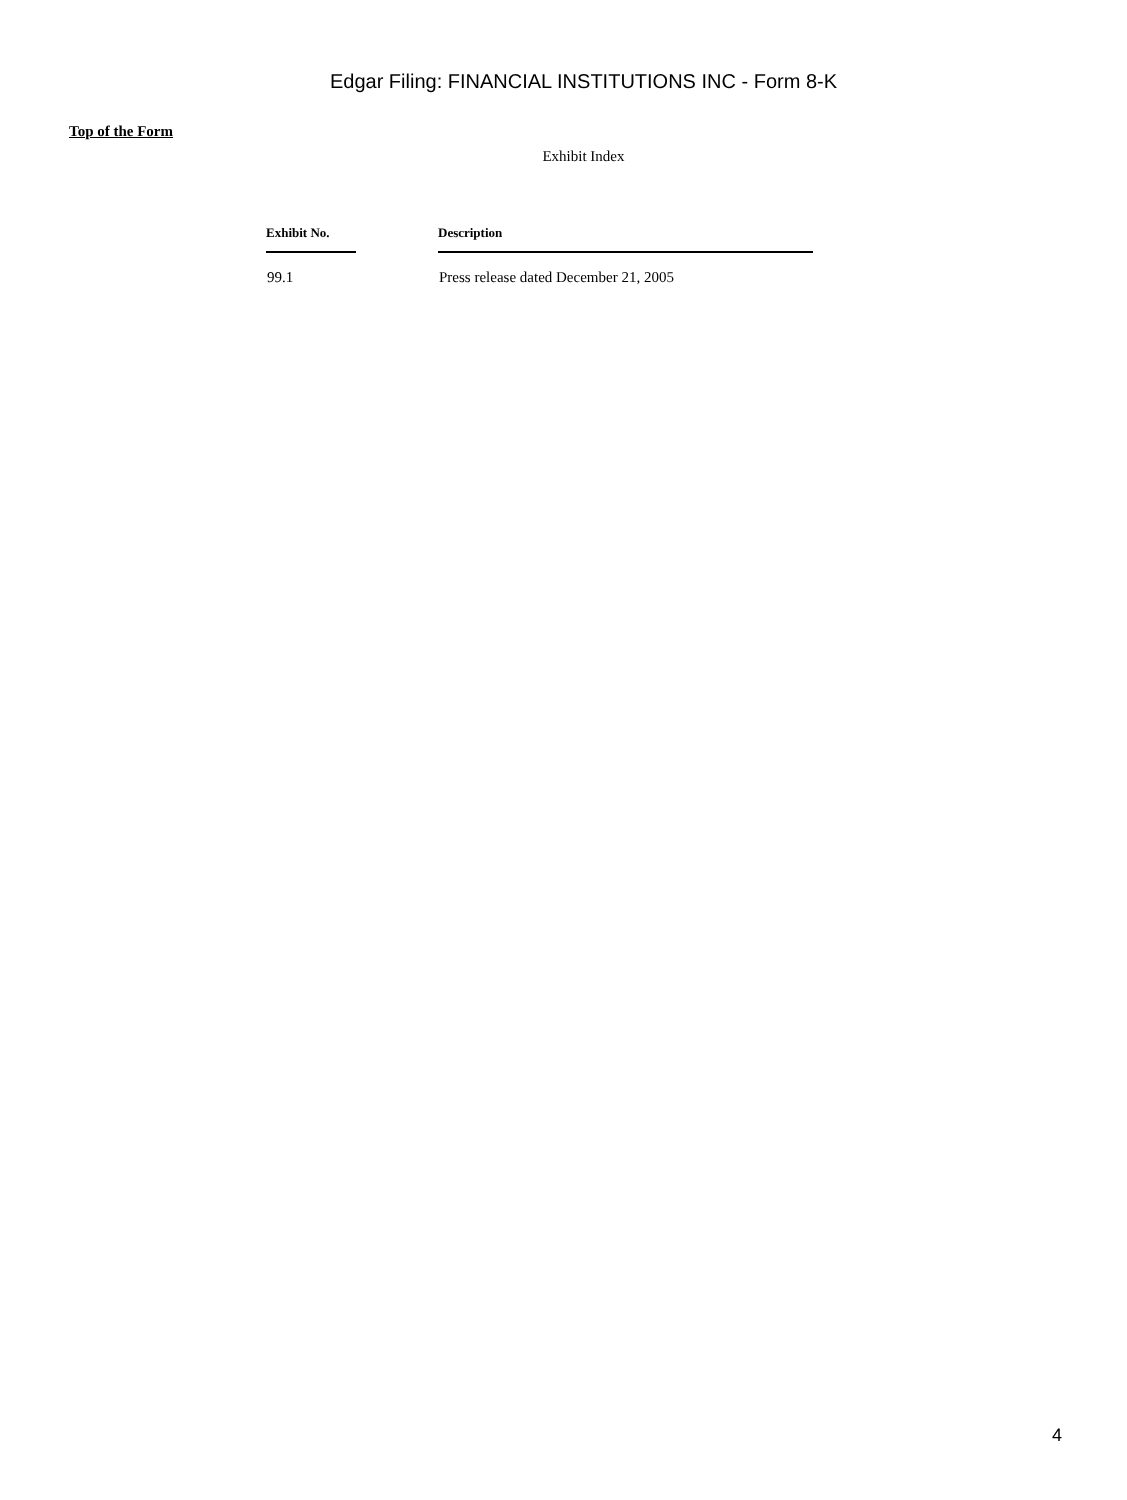Edgar Filing: FINANCIAL INSTITUTIONS INC - Form 8-K
Top of the Form
Exhibit Index
| Exhibit No. | | Description |
| --- | --- | --- |
| 99.1 | | Press release dated December 21, 2005 |
4